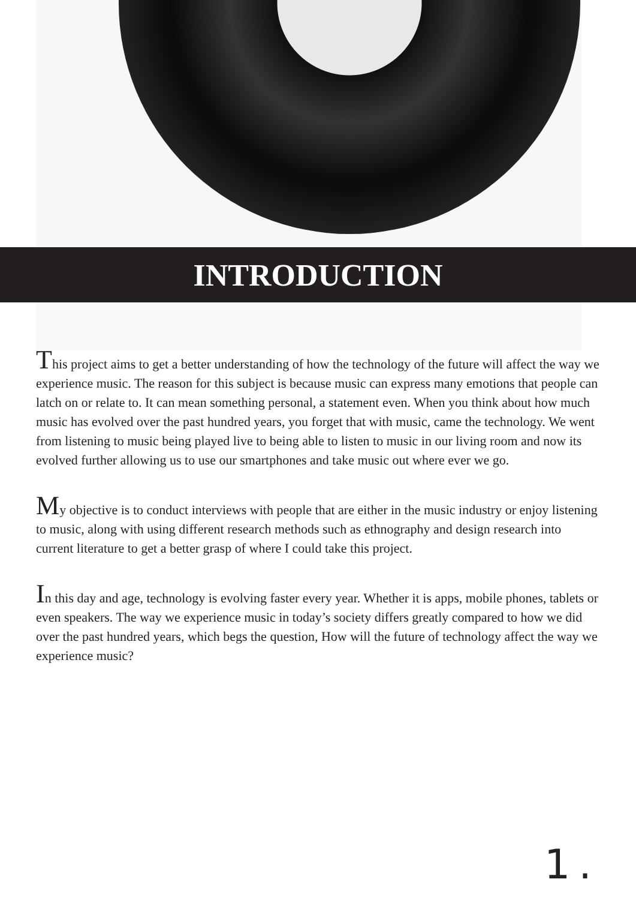INTRODUCTION
This project aims to get a better understanding of how the technology of the future will affect the way we experience music. The reason for this subject is because music can express many emotions that people can latch on or relate to. It can mean something personal, a statement even. When you think about how much music has evolved over the past hundred years, you forget that with music, came the technology. We went from listening to music being played live to being able to listen to music in our living room and now its evolved further allowing us to use our smartphones and take music out where ever we go.
My objective is to conduct interviews with people that are either in the music industry or enjoy listening to music, along with using different research methods such as ethnography and design research into current literature to get a better grasp of where I could take this project.
In this day and age, technology is evolving faster every year. Whether it is apps, mobile phones, tablets or even speakers. The way we experience music in today’s society differs greatly compared to how we did over the past hundred years, which begs the question, How will the future of technology affect the way we experience music?
1.